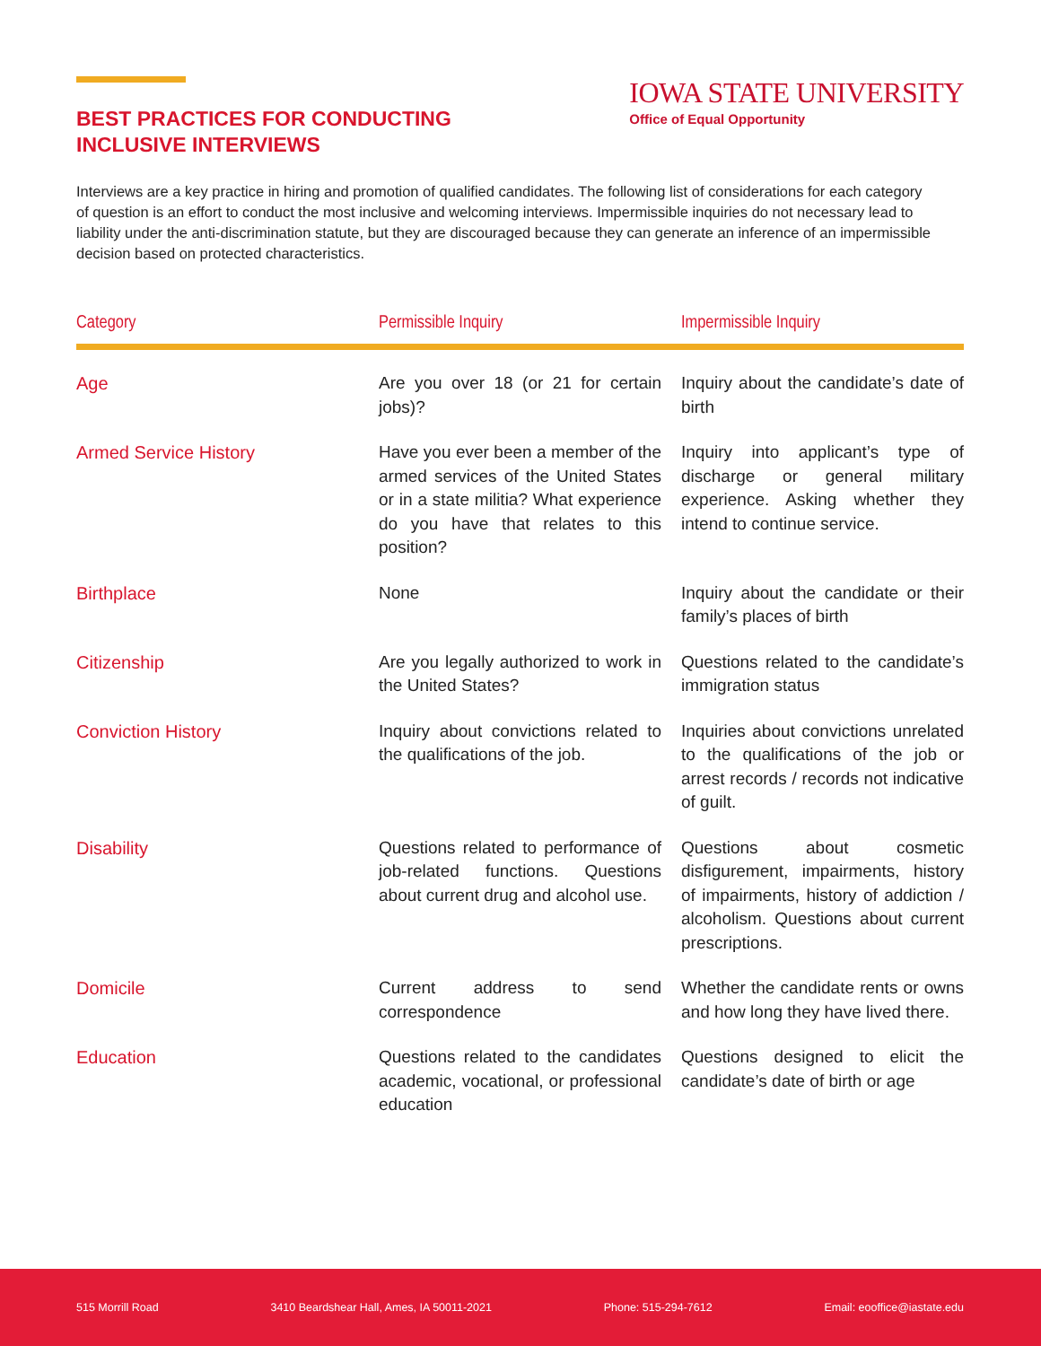BEST PRACTICES FOR CONDUCTING
INCLUSIVE INTERVIEWS
IOWA STATE UNIVERSITY
Office of Equal Opportunity
Interviews are a key practice in hiring and promotion of qualified candidates. The following list of considerations for each category of question is an effort to conduct the most inclusive and welcoming interviews. Impermissible inquiries do not necessary lead to liability under the anti-discrimination statute, but they are discouraged because they can generate an inference of an impermissible decision based on protected characteristics.
| Category | Permissible Inquiry | Impermissible Inquiry |
| --- | --- | --- |
| Age | Are you over 18 (or 21 for certain jobs)? | Inquiry about the candidate’s date of birth |
| Armed Service History | Have you ever been a member of the armed services of the United States or in a state militia? What experience do you have that relates to this position? | Inquiry into applicant’s type of discharge or general military experience. Asking whether they intend to continue service. |
| Birthplace | None | Inquiry about the candidate or their family’s places of birth |
| Citizenship | Are you legally authorized to work in the United States? | Questions related to the candidate’s immigration status |
| Conviction History | Inquiry about convictions related to the qualifications of the job. | Inquiries about convictions unrelated to the qualifications of the job or arrest records / records not indicative of guilt. |
| Disability | Questions related to performance of job-related functions. Questions about current drug and alcohol use. | Questions about cosmetic disfigurement, impairments, history of impairments, history of addiction / alcoholism. Questions about current prescriptions. |
| Domicile | Current address to send correspondence | Whether the candidate rents or owns and how long they have lived there. |
| Education | Questions related to the candidates academic, vocational, or professional education | Questions designed to elicit the candidate’s date of birth or age |
515 Morrill Road 3410 Beardshear Hall, Ames, IA 50011-2021 Phone: 515-294-7612 Email: eooffice@iastate.edu